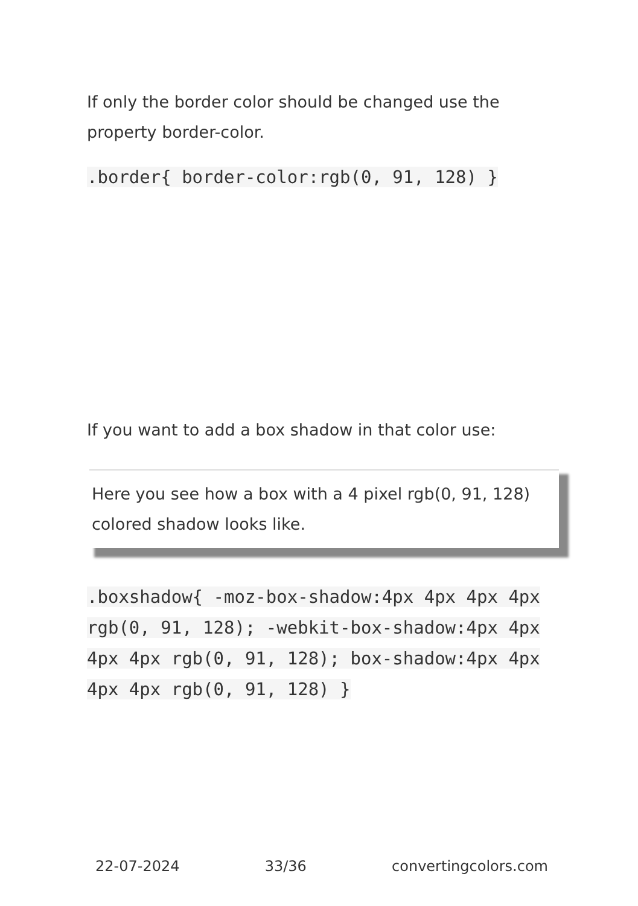If only the border color should be changed use the property border-color.
.border{ border-color:rgb(0, 91, 128) }
If you want to add a box shadow in that color use:
Here you see how a box with a 4 pixel rgb(0, 91, 128) colored shadow looks like.
.boxshadow{ -moz-box-shadow:4px 4px 4px 4px rgb(0, 91, 128); -webkit-box-shadow:4px 4px 4px 4px rgb(0, 91, 128); box-shadow:4px 4px 4px 4px rgb(0, 91, 128) }
22-07-2024 33/36 convertingcolors.com